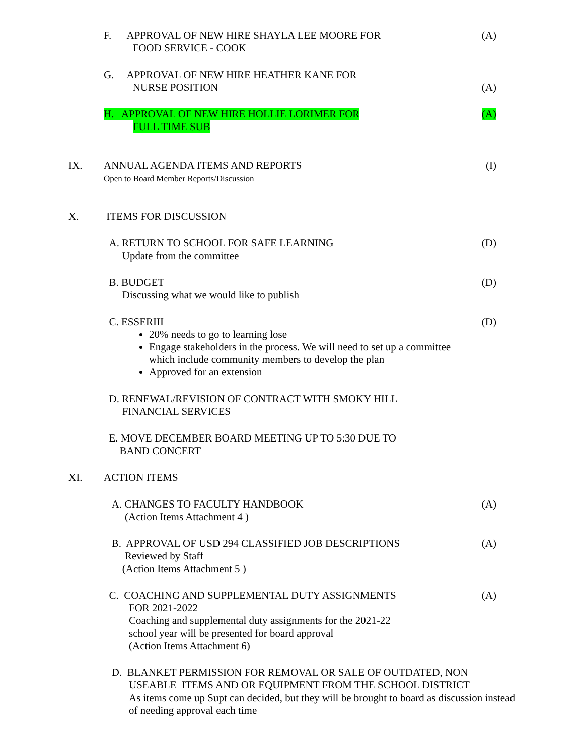F. APPROVAL OF NEW HIRE SHAYLA LEE MOORE FOR
FOOD SERVICE - COOK
(A)
G. APPROVAL OF NEW HIRE HEATHER KANE FOR
NURSE POSITION
(A)
H. APPROVAL OF NEW HIRE HOLLIE LORIMER FOR
FULL TIME SUB
(A)
IX. ANNUAL AGENDA ITEMS AND REPORTS
Open to Board Member Reports/Discussion
(I)
X. ITEMS FOR DISCUSSION
A. RETURN TO SCHOOL FOR SAFE LEARNING
Update from the committee
(D)
B. BUDGET
Discussing what we would like to publish
(D)
C. ESSERIII
20% needs to go to learning lose
Engage stakeholders in the process. We will need to set up a committee which include community members to develop the plan
Approved for an extension
(D)
D. RENEWAL/REVISION OF CONTRACT WITH SMOKY HILL
FINANCIAL SERVICES
E. MOVE DECEMBER BOARD MEETING UP TO 5:30 DUE TO
BAND CONCERT
XI. ACTION ITEMS
A. CHANGES TO FACULTY HANDBOOK
(Action Items Attachment 4 )
(A)
B. APPROVAL OF USD 294 CLASSIFIED JOB DESCRIPTIONS
Reviewed by Staff
(Action Items Attachment 5 )
(A)
C. COACHING AND SUPPLEMENTAL DUTY ASSIGNMENTS
FOR 2021-2022
Coaching and supplemental duty assignments for the 2021-22
school year will be presented for board approval
(Action Items Attachment 6)
(A)
D. BLANKET PERMISSION FOR REMOVAL OR SALE OF OUTDATED, NON
USEABLE ITEMS AND OR EQUIPMENT FROM THE SCHOOL DISTRICT
As items come up Supt can decided, but they will be brought to board as discussion instead of needing approval each time